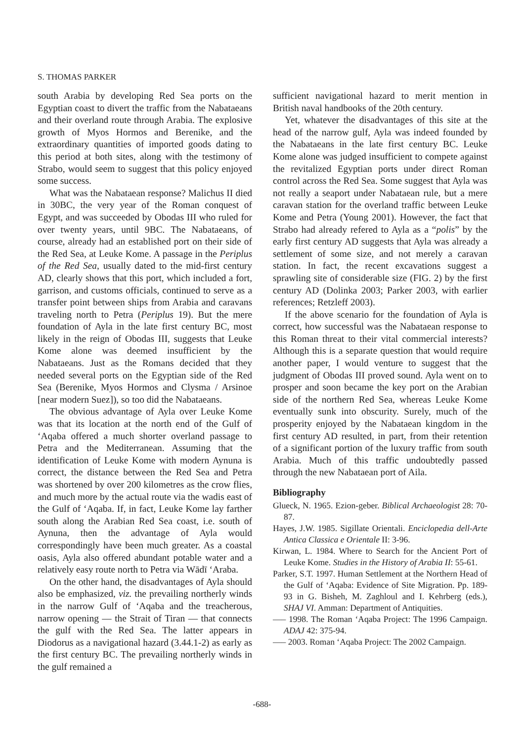S. THOMAS PARKER
south Arabia by developing Red Sea ports on the Egyptian coast to divert the traffic from the Nabataeans and their overland route through Arabia. The explosive growth of Myos Hormos and Berenike, and the extraordinary quantities of imported goods dating to this period at both sites, along with the testimony of Strabo, would seem to suggest that this policy enjoyed some success.
What was the Nabataean response? Malichus II died in 30BC, the very year of the Roman conquest of Egypt, and was succeeded by Obodas III who ruled for over twenty years, until 9BC. The Nabataeans, of course, already had an established port on their side of the Red Sea, at Leuke Kome. A passage in the Periplus of the Red Sea, usually dated to the mid-first century AD, clearly shows that this port, which included a fort, garrison, and customs officials, continued to serve as a transfer point between ships from Arabia and caravans traveling north to Petra (Periplus 19). But the mere foundation of Ayla in the late first century BC, most likely in the reign of Obodas III, suggests that Leuke Kome alone was deemed insufficient by the Nabataeans. Just as the Romans decided that they needed several ports on the Egyptian side of the Red Sea (Berenike, Myos Hormos and Clysma / Arsinoe [near modern Suez]), so too did the Nabataeans.
The obvious advantage of Ayla over Leuke Kome was that its location at the north end of the Gulf of ‘Aqaba offered a much shorter overland passage to Petra and the Mediterranean. Assuming that the identification of Leuke Kome with modern Aynuna is correct, the distance between the Red Sea and Petra was shortened by over 200 kilometres as the crow flies, and much more by the actual route via the wadis east of the Gulf of ‘Aqaba. If, in fact, Leuke Kome lay farther south along the Arabian Red Sea coast, i.e. south of Aynuna, then the advantage of Ayla would correspondingly have been much greater. As a coastal oasis, Ayla also offered abundant potable water and a relatively easy route north to Petra via Wādī ‘Araba.
On the other hand, the disadvantages of Ayla should also be emphasized, viz. the prevailing northerly winds in the narrow Gulf of ‘Aqaba and the treacherous, narrow opening — the Strait of Tiran — that connects the gulf with the Red Sea. The latter appears in Diodorus as a navigational hazard (3.44.1-2) as early as the first century BC. The prevailing northerly winds in the gulf remained a
sufficient navigational hazard to merit mention in British naval handbooks of the 20th century.
Yet, whatever the disadvantages of this site at the head of the narrow gulf, Ayla was indeed founded by the Nabataeans in the late first century BC. Leuke Kome alone was judged insufficient to compete against the revitalized Egyptian ports under direct Roman control across the Red Sea. Some suggest that Ayla was not really a seaport under Nabataean rule, but a mere caravan station for the overland traffic between Leuke Kome and Petra (Young 2001). However, the fact that Strabo had already refered to Ayla as a “polis” by the early first century AD suggests that Ayla was already a settlement of some size, and not merely a caravan station. In fact, the recent excavations suggest a sprawling site of considerable size (FIG. 2) by the first century AD (Dolinka 2003; Parker 2003, with earlier references; Retzleff 2003).
If the above scenario for the foundation of Ayla is correct, how successful was the Nabataean response to this Roman threat to their vital commercial interests? Although this is a separate question that would require another paper, I would venture to suggest that the judgment of Obodas III proved sound. Ayla went on to prosper and soon became the key port on the Arabian side of the northern Red Sea, whereas Leuke Kome eventually sunk into obscurity. Surely, much of the prosperity enjoyed by the Nabataean kingdom in the first century AD resulted, in part, from their retention of a significant portion of the luxury traffic from south Arabia. Much of this traffic undoubtedly passed through the new Nabataean port of Aila.
Bibliography
Glueck, N. 1965. Ezion-geber. Biblical Archaeologist 28: 70-87.
Hayes, J.W. 1985. Sigillate Orientali. Enciclopedia dell-Arte Antica Classica e Orientale II: 3-96.
Kirwan, L. 1984. Where to Search for the Ancient Port of Leuke Kome. Studies in the History of Arabia II: 55-61.
Parker, S.T. 1997. Human Settlement at the Northern Head of the Gulf of ‘Aqaba: Evidence of Site Migration. Pp. 189-93 in G. Bisheh, M. Zaghloul and I. Kehrberg (eds.), SHAJ VI. Amman: Department of Antiquities.
—– 1998. The Roman ‘Aqaba Project: The 1996 Campaign. ADAJ 42: 375-94.
—– 2003. Roman ‘Aqaba Project: The 2002 Campaign.
-688-